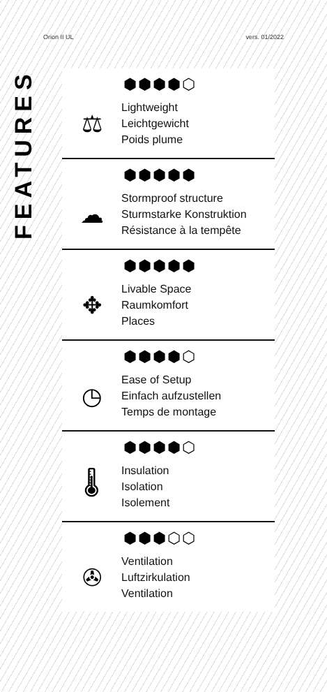Orion II UL vers. 01/2022
FEATURES
⬢⬢⬢⬢⬡
⚖
Lightweight
Leichtgewicht
Poids plume
⬢⬢⬢⬢⬢
☁
Stormproof structure
Sturmstarke Konstruktion
Résistance à la tempête
⬢⬢⬢⬢⬢
✥
Livable Space
Raumkomfort
Places
⬢⬢⬢⬢⬡
◷
Ease of Setup
Einfach aufzustellen
Temps de montage
⬢⬢⬢⬢⬡
🌡
Insulation
Isolation
Isolement
⬢⬢⬢⬡⬡
✇
Ventilation
Luftzirkulation
Ventilation